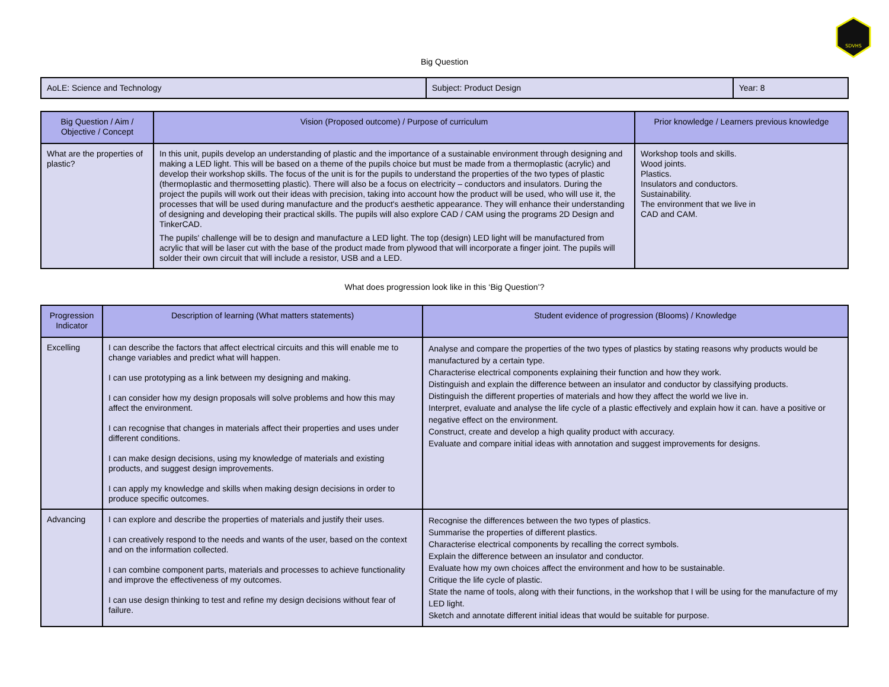SDVHS
Big Question
| AoLE: Science and Technology | Subject: Product Design | Year: 8 |
| Big Question / Aim / Objective / Concept | Vision (Proposed outcome) / Purpose of curriculum | Prior knowledge / Learners previous knowledge |
| --- | --- | --- |
| What are the properties of plastic? | In this unit, pupils develop an understanding of plastic and the importance of a sustainable environment through designing and making a LED light. This will be based on a theme of the pupils choice but must be made from a thermoplastic (acrylic) and develop their workshop skills. The focus of the unit is for the pupils to understand the properties of the two types of plastic (thermoplastic and thermosetting plastic). There will also be a focus on electricity – conductors and insulators. During the project the pupils will work out their ideas with precision, taking into account how the product will be used, who will use it, the processes that will be used during manufacture and the product's aesthetic appearance. They will enhance their understanding of designing and developing their practical skills. The pupils will also explore CAD / CAM using the programs 2D Design and TinkerCAD. The pupils' challenge will be to design and manufacture a LED light. The top (design) LED light will be manufactured from acrylic that will be laser cut with the base of the product made from plywood that will incorporate a finger joint. The pupils will solder their own circuit that will include a resistor, USB and a LED. | Workshop tools and skills. Wood joints. Plastics. Insulators and conductors. Sustainability. The environment that we live in CAD and CAM. |
What does progression look like in this ‘Big Question’?
| Progression Indicator | Description of learning (What matters statements) | Student evidence of progression (Blooms) / Knowledge |
| --- | --- | --- |
| Excelling | I can describe the factors that affect electrical circuits and this will enable me to change variables and predict what will happen. I can use prototyping as a link between my designing and making. I can consider how my design proposals will solve problems and how this may affect the environment. I can recognise that changes in materials affect their properties and uses under different conditions. I can make design decisions, using my knowledge of materials and existing products, and suggest design improvements. I can apply my knowledge and skills when making design decisions in order to produce specific outcomes. | Analyse and compare the properties of the two types of plastics by stating reasons why products would be manufactured by a certain type. Characterise electrical components explaining their function and how they work. Distinguish and explain the difference between an insulator and conductor by classifying products. Distinguish the different properties of materials and how they affect the world we live in. Interpret, evaluate and analyse the life cycle of a plastic effectively and explain how it can. have a positive or negative effect on the environment. Construct, create and develop a high quality product with accuracy. Evaluate and compare initial ideas with annotation and suggest improvements for designs. |
| Advancing | I can explore and describe the properties of materials and justify their uses. I can creatively respond to the needs and wants of the user, based on the context and on the information collected. I can combine component parts, materials and processes to achieve functionality and improve the effectiveness of my outcomes. I can use design thinking to test and refine my design decisions without fear of failure. | Recognise the differences between the two types of plastics. Summarise the properties of different plastics. Characterise electrical components by recalling the correct symbols. Explain the difference between an insulator and conductor. Evaluate how my own choices affect the environment and how to be sustainable. Critique the life cycle of plastic. State the name of tools, along with their functions, in the workshop that I will be using for the manufacture of my LED light. Sketch and annotate different initial ideas that would be suitable for purpose. |